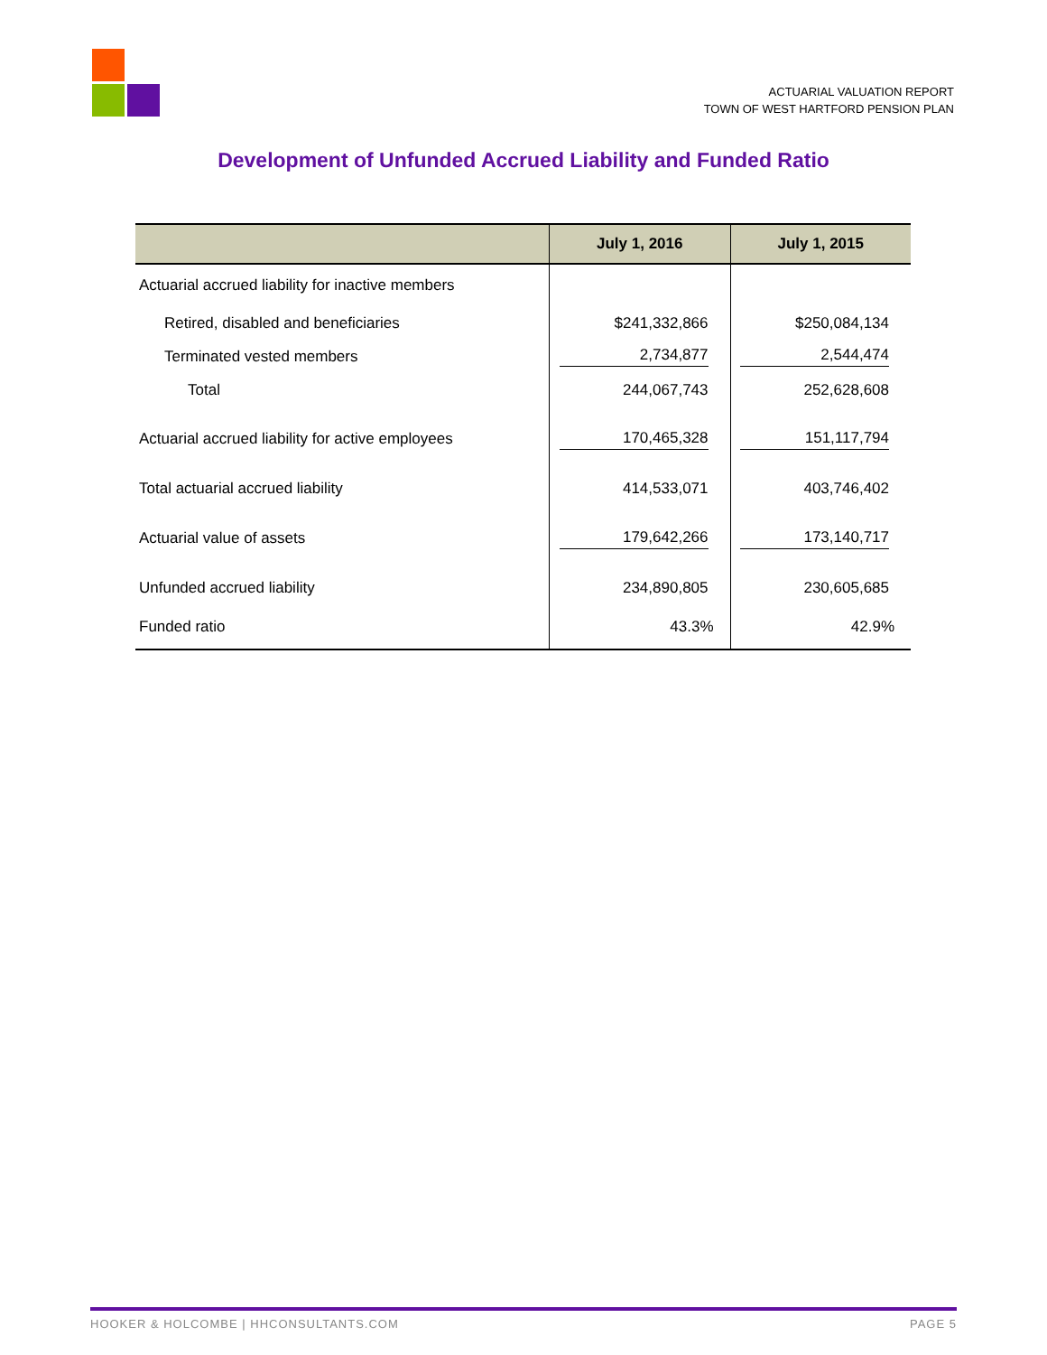ACTUARIAL VALUATION REPORT
TOWN OF WEST HARTFORD PENSION PLAN
Development of Unfunded Accrued Liability and Funded Ratio
| | July 1, 2016 | July 1, 2015 |
| --- | --- | --- |
| Actuarial accrued liability for inactive members | | |
| Retired, disabled and beneficiaries | $241,332,866 | $250,084,134 |
| Terminated vested members | 2,734,877 | 2,544,474 |
| Total | 244,067,743 | 252,628,608 |
| Actuarial accrued liability for active employees | 170,465,328 | 151,117,794 |
| Total actuarial accrued liability | 414,533,071 | 403,746,402 |
| Actuarial value of assets | 179,642,266 | 173,140,717 |
| Unfunded accrued liability | 234,890,805 | 230,605,685 |
| Funded ratio | 43.3% | 42.9% |
HOOKER & HOLCOMBE | HHCONSULTANTS.COM PAGE 5